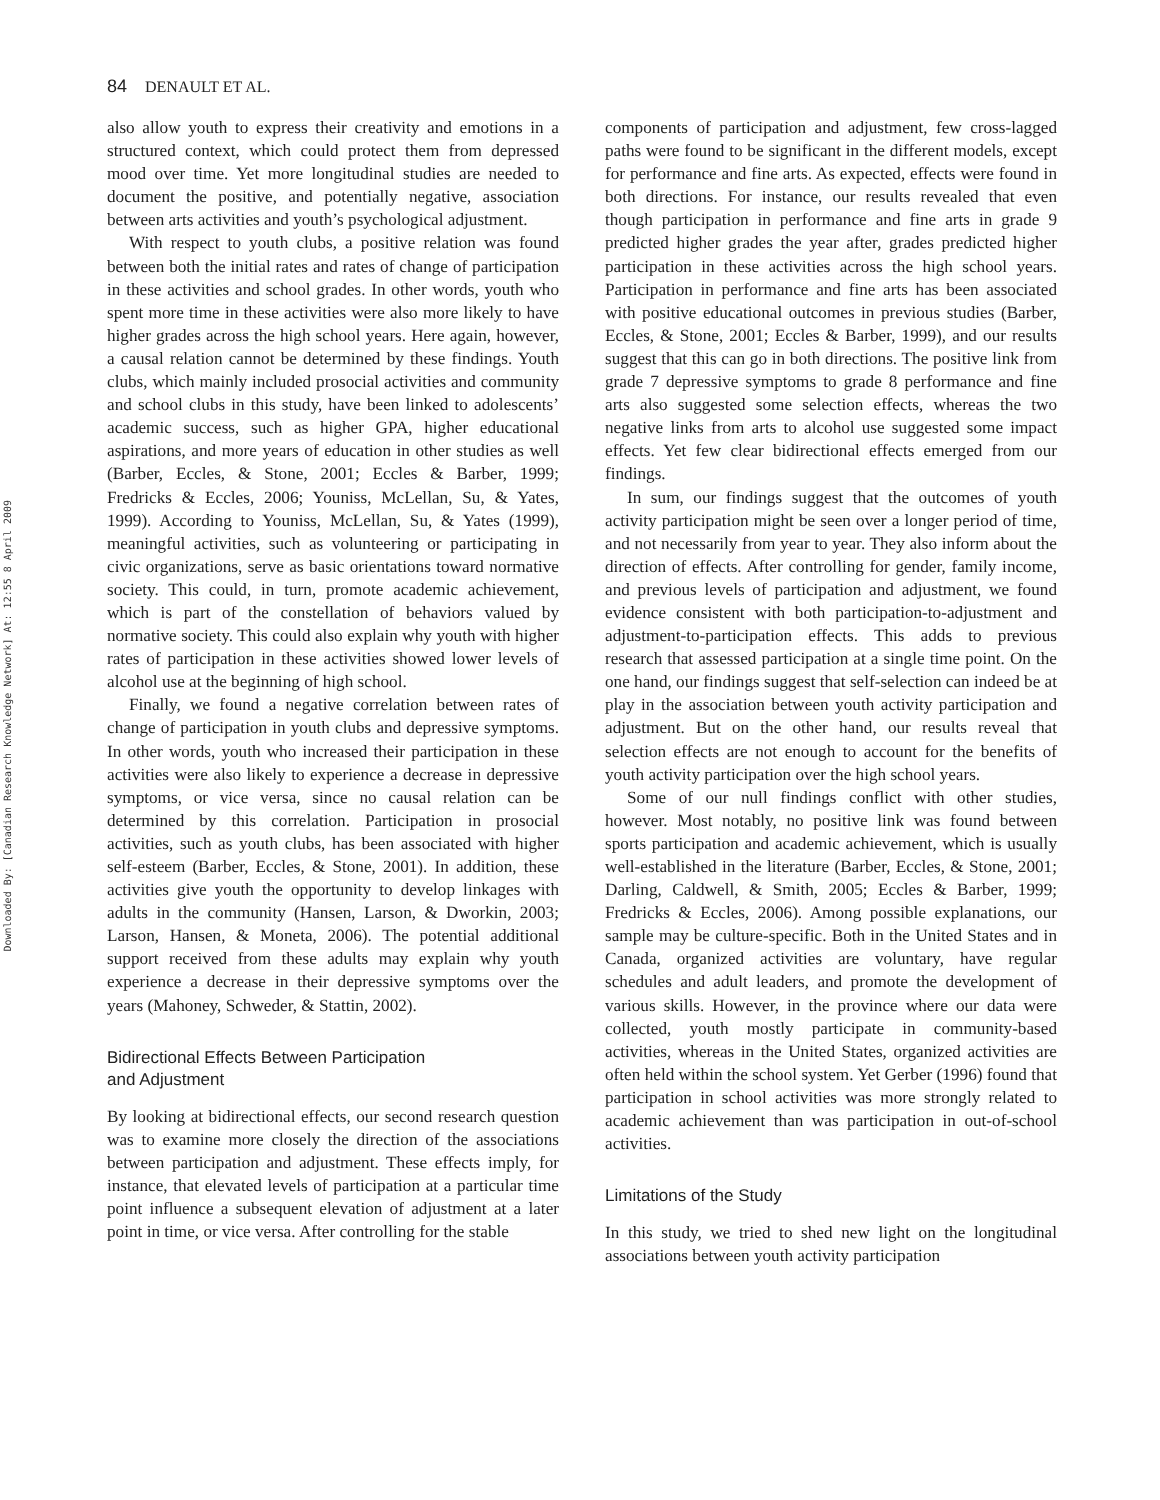Downloaded By: [Canadian Research Knowledge Network] At: 12:55 8 April 2009
84 DENAULT ET AL.
also allow youth to express their creativity and emotions in a structured context, which could protect them from depressed mood over time. Yet more longitudinal studies are needed to document the positive, and potentially negative, association between arts activities and youth’s psychological adjustment.
With respect to youth clubs, a positive relation was found between both the initial rates and rates of change of participation in these activities and school grades. In other words, youth who spent more time in these activities were also more likely to have higher grades across the high school years. Here again, however, a causal relation cannot be determined by these findings. Youth clubs, which mainly included prosocial activities and community and school clubs in this study, have been linked to adolescents’ academic success, such as higher GPA, higher educational aspirations, and more years of education in other studies as well (Barber, Eccles, & Stone, 2001; Eccles & Barber, 1999; Fredricks & Eccles, 2006; Youniss, McLellan, Su, & Yates, 1999). According to Youniss, McLellan, Su, & Yates (1999), meaningful activities, such as volunteering or participating in civic organizations, serve as basic orientations toward normative society. This could, in turn, promote academic achievement, which is part of the constellation of behaviors valued by normative society. This could also explain why youth with higher rates of participation in these activities showed lower levels of alcohol use at the beginning of high school.
Finally, we found a negative correlation between rates of change of participation in youth clubs and depressive symptoms. In other words, youth who increased their participation in these activities were also likely to experience a decrease in depressive symptoms, or vice versa, since no causal relation can be determined by this correlation. Participation in prosocial activities, such as youth clubs, has been associated with higher self-esteem (Barber, Eccles, & Stone, 2001). In addition, these activities give youth the opportunity to develop linkages with adults in the community (Hansen, Larson, & Dworkin, 2003; Larson, Hansen, & Moneta, 2006). The potential additional support received from these adults may explain why youth experience a decrease in their depressive symptoms over the years (Mahoney, Schweder, & Stattin, 2002).
Bidirectional Effects Between Participation
and Adjustment
By looking at bidirectional effects, our second research question was to examine more closely the direction of the associations between participation and adjustment. These effects imply, for instance, that elevated levels of participation at a particular time point influence a subsequent elevation of adjustment at a later point in time, or vice versa. After controlling for the stable
components of participation and adjustment, few cross-lagged paths were found to be significant in the different models, except for performance and fine arts. As expected, effects were found in both directions. For instance, our results revealed that even though participation in performance and fine arts in grade 9 predicted higher grades the year after, grades predicted higher participation in these activities across the high school years. Participation in performance and fine arts has been associated with positive educational outcomes in previous studies (Barber, Eccles, & Stone, 2001; Eccles & Barber, 1999), and our results suggest that this can go in both directions. The positive link from grade 7 depressive symptoms to grade 8 performance and fine arts also suggested some selection effects, whereas the two negative links from arts to alcohol use suggested some impact effects. Yet few clear bidirectional effects emerged from our findings.
In sum, our findings suggest that the outcomes of youth activity participation might be seen over a longer period of time, and not necessarily from year to year. They also inform about the direction of effects. After controlling for gender, family income, and previous levels of participation and adjustment, we found evidence consistent with both participation-to-adjustment and adjustment-to-participation effects. This adds to previous research that assessed participation at a single time point. On the one hand, our findings suggest that self-selection can indeed be at play in the association between youth activity participation and adjustment. But on the other hand, our results reveal that selection effects are not enough to account for the benefits of youth activity participation over the high school years.
Some of our null findings conflict with other studies, however. Most notably, no positive link was found between sports participation and academic achievement, which is usually well-established in the literature (Barber, Eccles, & Stone, 2001; Darling, Caldwell, & Smith, 2005; Eccles & Barber, 1999; Fredricks & Eccles, 2006). Among possible explanations, our sample may be culture-specific. Both in the United States and in Canada, organized activities are voluntary, have regular schedules and adult leaders, and promote the development of various skills. However, in the province where our data were collected, youth mostly participate in community-based activities, whereas in the United States, organized activities are often held within the school system. Yet Gerber (1996) found that participation in school activities was more strongly related to academic achievement than was participation in out-of-school activities.
Limitations of the Study
In this study, we tried to shed new light on the longitudinal associations between youth activity participation